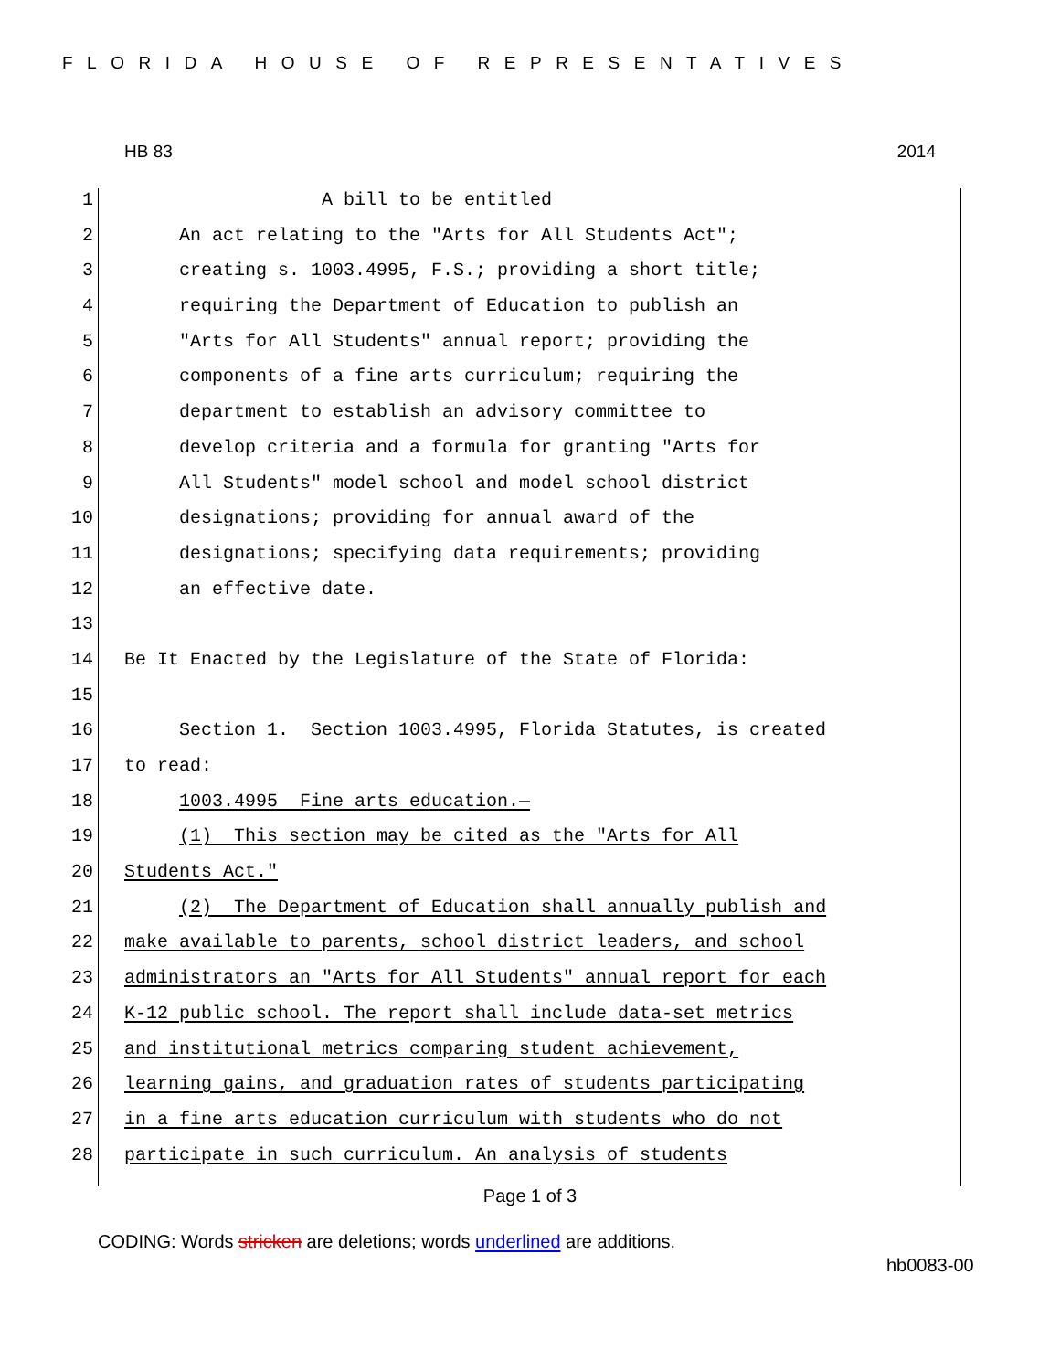FLORIDA HOUSE OF REPRESENTATIVES
HB 83 2014
1 A bill to be entitled
2 An act relating to the "Arts for All Students Act";
3 creating s. 1003.4995, F.S.; providing a short title;
4 requiring the Department of Education to publish an
5 "Arts for All Students" annual report; providing the
6 components of a fine arts curriculum; requiring the
7 department to establish an advisory committee to
8 develop criteria and a formula for granting "Arts for
9 All Students" model school and model school district
10 designations; providing for annual award of the
11 designations; specifying data requirements; providing
12 an effective date.
13
14 Be It Enacted by the Legislature of the State of Florida:
15
16 Section 1. Section 1003.4995, Florida Statutes, is created
17 to read:
18 1003.4995 Fine arts education.—
19 (1) This section may be cited as the "Arts for All
20 Students Act."
21 (2) The Department of Education shall annually publish and
22 make available to parents, school district leaders, and school
23 administrators an "Arts for All Students" annual report for each
24 K-12 public school. The report shall include data-set metrics
25 and institutional metrics comparing student achievement,
26 learning gains, and graduation rates of students participating
27 in a fine arts education curriculum with students who do not
28 participate in such curriculum. An analysis of students
Page 1 of 3
CODING: Words stricken are deletions; words underlined are additions.
hb0083-00